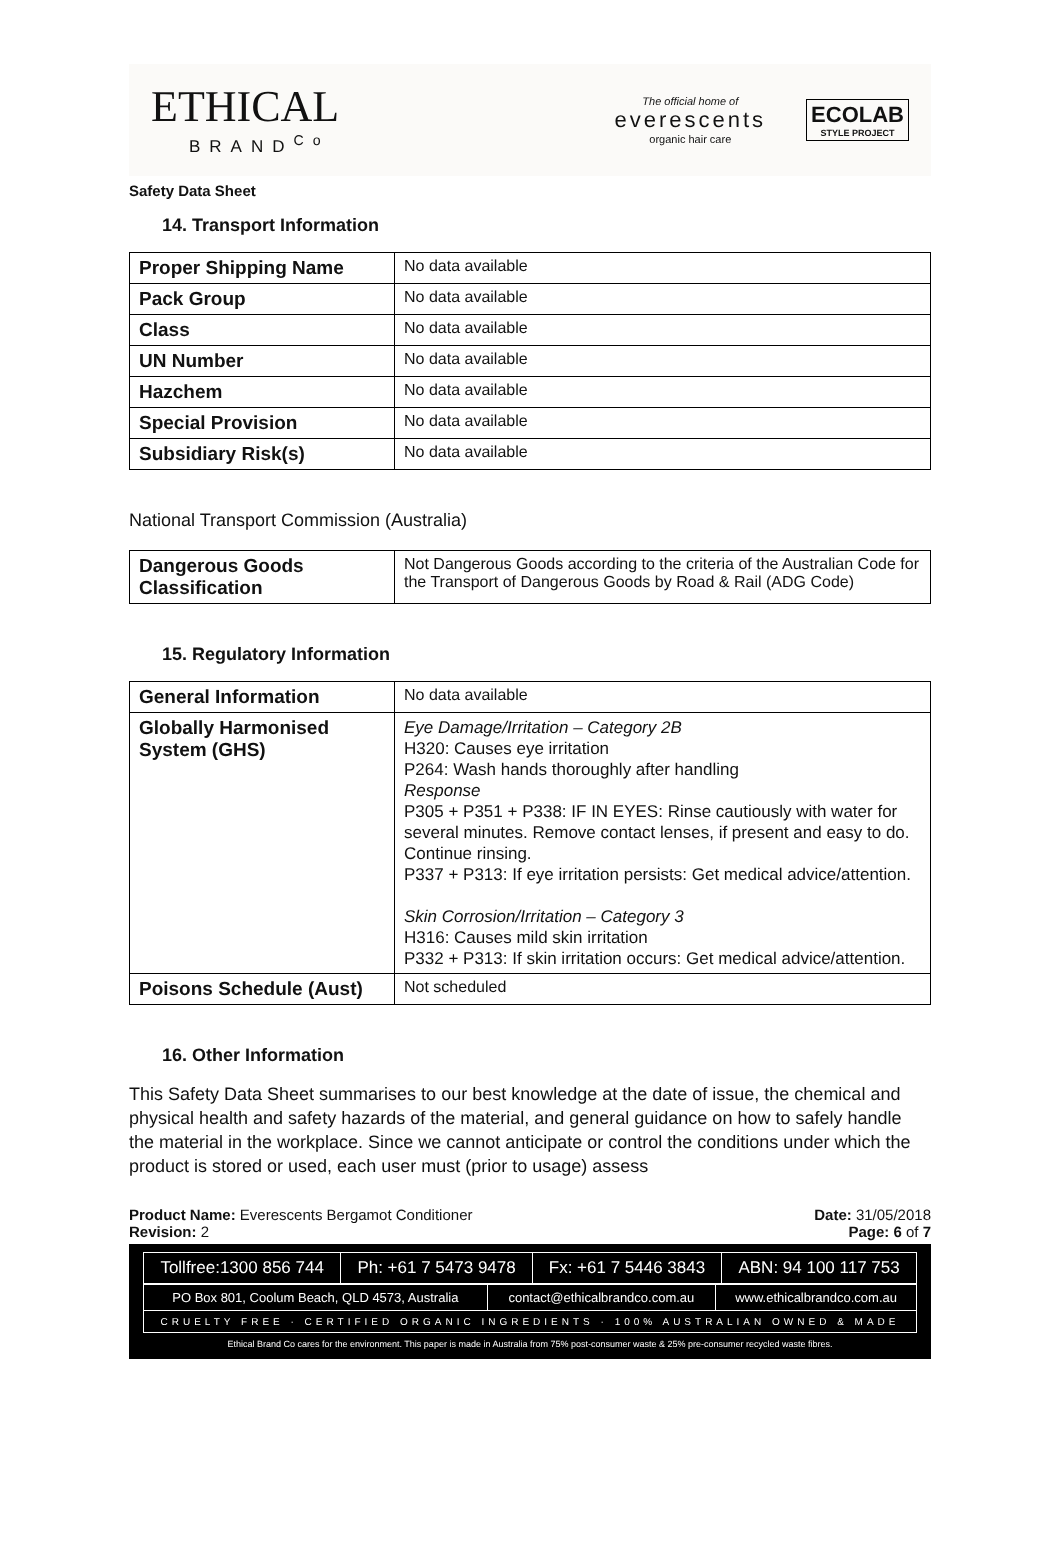ETHICAL
BRAND<sup>Co</sup>
The official home of
everescents
organic hair care
ECOLAB
STYLE PROJECT
Safety Data Sheet
14. Transport Information
| Proper Shipping Name | No data available |
| Pack Group | No data available |
| Class | No data available |
| UN Number | No data available |
| Hazchem | No data available |
| Special Provision | No data available |
| Subsidiary Risk(s) | No data available |
National Transport Commission (Australia)
| Dangerous Goods Classification | Not Dangerous Goods according to the criteria of the Australian Code for the Transport of Dangerous Goods by Road & Rail (ADG Code) |
15. Regulatory Information
| General Information | No data available |
| Globally Harmonised System (GHS) | Eye Damage/Irritation – Category 2B H320: Causes eye irritation P264: Wash hands thoroughly after handling Response P305 + P351 + P338: IF IN EYES: Rinse cautiously with water for several minutes. Remove contact lenses, if present and easy to do. Continue rinsing. P337 + P313: If eye irritation persists: Get medical advice/attention. Skin Corrosion/Irritation – Category 3 H316: Causes mild skin irritation P332 + P313: If skin irritation occurs: Get medical advice/attention. |
| Poisons Schedule (Aust) | Not scheduled |
16. Other Information
This Safety Data Sheet summarises to our best knowledge at the date of issue, the chemical and physical health and safety hazards of the material, and general guidance on how to safely handle the material in the workplace. Since we cannot anticipate or control the conditions under which the product is stored or used, each user must (prior to usage) assess
Product Name: Everescents Bergamot Conditioner
Revision: 2
Date: 31/05/2018
Page: 6 of 7
| Tollfree:1300 856 744 | Ph: +61 7 5473 9478 | Fx: +61 7 5446 3843 | ABN: 94 100 117 753 |
| PO Box 801, Coolum Beach, QLD 4573, Australia | contact@ethicalbrandco.com.au | www.ethicalbrandco.com.au |
| CRUELTY FREE · CERTIFIED ORGANIC INGREDIENTS · 100% AUSTRALIAN OWNED & MADE | | |
Ethical Brand Co cares for the environment. This paper is made in Australia from 75% post-consumer waste & 25% pre-consumer recycled waste fibres.